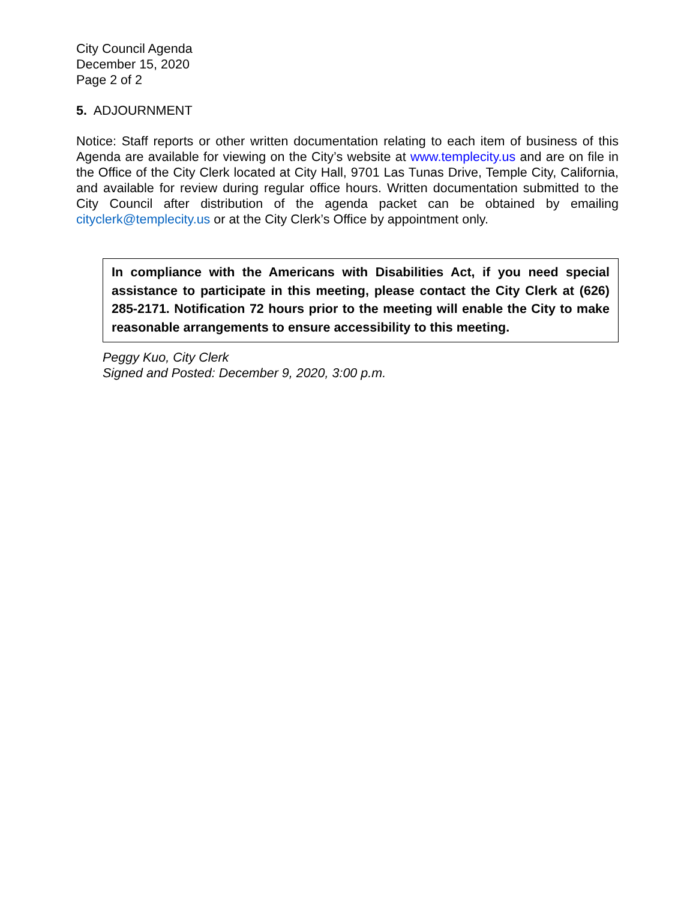City Council Agenda
December 15, 2020
Page 2 of 2
5. ADJOURNMENT
Notice: Staff reports or other written documentation relating to each item of business of this Agenda are available for viewing on the City’s website at www.templecity.us and are on file in the Office of the City Clerk located at City Hall, 9701 Las Tunas Drive, Temple City, California, and available for review during regular office hours. Written documentation submitted to the City Council after distribution of the agenda packet can be obtained by emailing cityclerk@templecity.us or at the City Clerk’s Office by appointment only.
In compliance with the Americans with Disabilities Act, if you need special assistance to participate in this meeting, please contact the City Clerk at (626) 285-2171. Notification 72 hours prior to the meeting will enable the City to make reasonable arrangements to ensure accessibility to this meeting.
Peggy Kuo, City Clerk
Signed and Posted: December 9, 2020, 3:00 p.m.